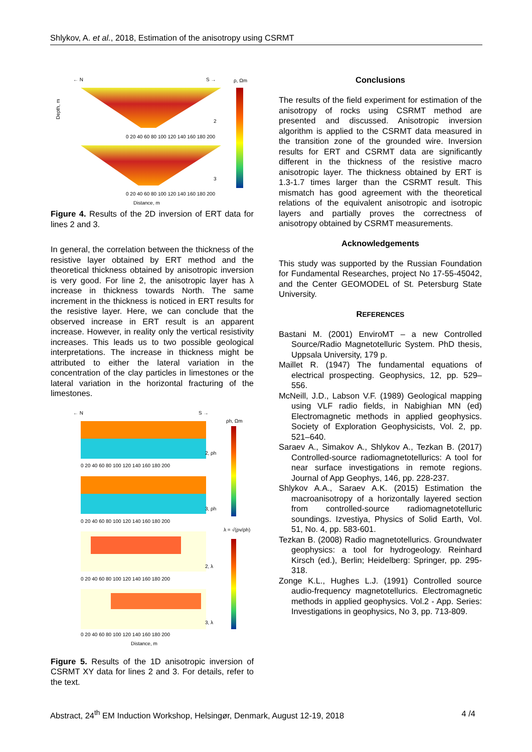Shlykov, A. et al., 2018, Estimation of the anisotropy using CSRMT
← N
S →
ρ, Ωm
Depth, m
0 20 40 60 80 100 120 140 160 180 200
0 20 40 60 80 100 120 140 160 180 200
Distance, m
2
3
Figure 4. Results of the 2D inversion of ERT data for lines 2 and 3.
In general, the correlation between the thickness of the resistive layer obtained by ERT method and the theoretical thickness obtained by anisotropic inversion is very good. For line 2, the anisotropic layer has λ increase in thickness towards North. The same increment in the thickness is noticed in ERT results for the resistive layer. Here, we can conclude that the observed increase in ERT result is an apparent increase. However, in reality only the vertical resistivity increases. This leads us to two possible geological interpretations. The increase in thickness might be attributed to either the lateral variation in the concentration of the clay particles in limestones or the lateral variation in the horizontal fracturing of the limestones.
← N
S →
ρh, Ωm
2, ρh
3, ρh
2, λ
3, λ
λ = √(ρv/ρh)
0 20 40 60 80 100 120 140 160 180 200
0 20 40 60 80 100 120 140 160 180 200
0 20 40 60 80 100 120 140 160 180 200
0 20 40 60 80 100 120 140 160 180 200
Distance, m
Figure 5. Results of the 1D anisotropic inversion of CSRMT XY data for lines 2 and 3. For details, refer to the text.
Conclusions
The results of the field experiment for estimation of the anisotropy of rocks using CSRMT method are presented and discussed. Anisotropic inversion algorithm is applied to the CSRMT data measured in the transition zone of the grounded wire. Inversion results for ERT and CSRMT data are significantly different in the thickness of the resistive macro anisotropic layer. The thickness obtained by ERT is 1.3-1.7 times larger than the CSRMT result. This mismatch has good agreement with the theoretical relations of the equivalent anisotropic and isotropic layers and partially proves the correctness of anisotropy obtained by CSRMT measurements.
Acknowledgements
This study was supported by the Russian Foundation for Fundamental Researches, project No 17-55-45042, and the Center GEOMODEL of St. Petersburg State University.
REFERENCES
Bastani M. (2001) EnviroMT – a new Controlled Source/Radio Magnetotelluric System. PhD thesis, Uppsala University, 179 p.
Maillet R. (1947) The fundamental equations of electrical prospecting. Geophysics, 12, pp. 529–556.
McNeill, J.D., Labson V.F. (1989) Geological mapping using VLF radio fields, in Nabighian MN (ed) Electromagnetic methods in applied geophysics. Society of Exploration Geophysicists, Vol. 2, pp. 521–640.
Saraev A., Simakov A., Shlykov A., Tezkan B. (2017) Controlled-source radiomagnetotellurics: A tool for near surface investigations in remote regions. Journal of App Geophys, 146, pp. 228-237.
Shlykov A.A., Saraev A.K. (2015) Estimation the macroanisotropy of a horizontally layered section from controlled-source radiomagnetotelluric soundings. Izvestiya, Physics of Solid Earth, Vol. 51, No. 4, pp. 583-601.
Tezkan B. (2008) Radio magnetotellurics. Groundwater geophysics: a tool for hydrogeology. Reinhard Kirsch (ed.), Berlin; Heidelberg: Springer, pp. 295-318.
Zonge K.L., Hughes L.J. (1991) Controlled source audio-frequency magnetotellurics. Electromagnetic methods in applied geophysics. Vol.2 - App. Series: Investigations in geophysics, No 3, pp. 713-809.
Abstract, 24<sup>th</sup> EM Induction Workshop, Helsingør, Denmark, August 12-19, 2018 4 /4